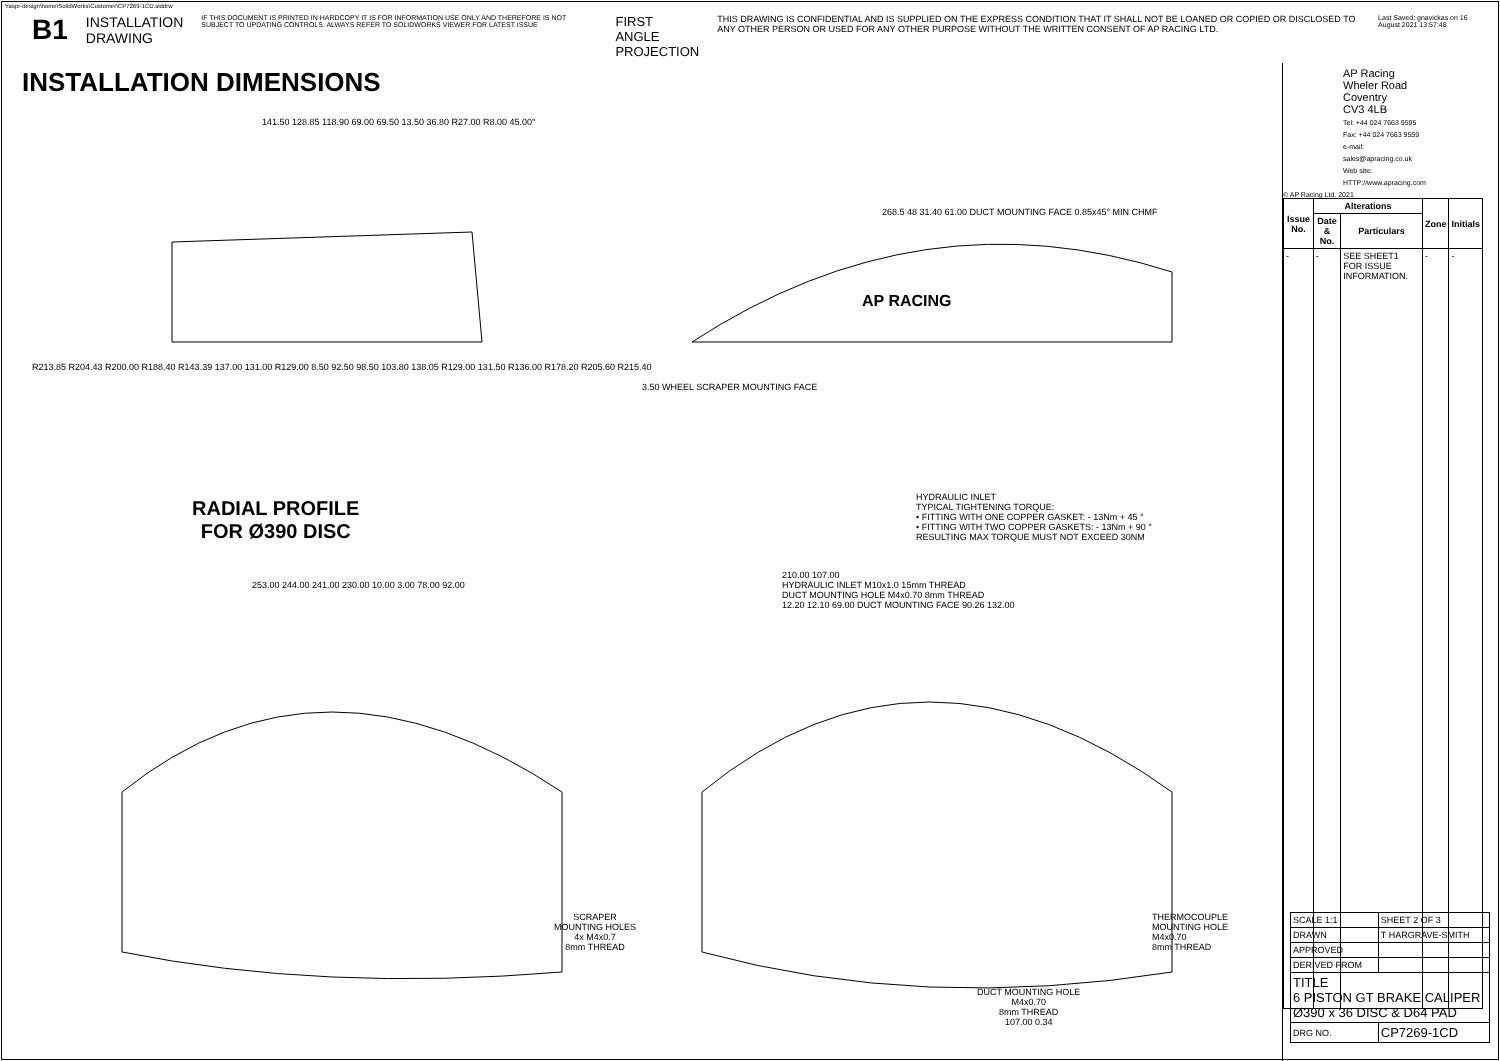Yaspr-design\home\SolidWorks\Customer\CP7269-1CD.slddrw
B1 INSTALLATION
DRAWING IF THIS DOCUMENT IS PRINTED IN HARDCOPY IT IS FOR INFORMATION USE ONLY AND THEREFORE IS NOT SUBJECT TO UPDATING CONTROLS. ALWAYS REFER TO SOLIDWORKS VIEWER FOR LATEST ISSUE FIRST ANGLE
PROJECTION THIS DRAWING IS CONFIDENTIAL AND IS SUPPLIED ON THE EXPRESS CONDITION THAT IT SHALL NOT BE LOANED OR COPIED OR DISCLOSED TO ANY OTHER PERSON OR USED FOR ANY OTHER PURPOSE WITHOUT THE WRITTEN CONSENT OF AP RACING LTD. Last Saved: gnavickas on 16 August 2021 13:57:48
INSTALLATION DIMENSIONS
141.50 128.85 118.90 69.00 69.50 13.50 36.80 R27.00 R8.00 45.00°
R213.85 R204.43 R200.00 R188.40 R143.39 137.00 131.00 R129.00 8.50 92.50 98.50 103.80 138.05 R129.00 131.50 R136.00 R178.20 R205.60 R215.40
3.50 WHEEL SCRAPER MOUNTING FACE
268.5 48 31.40 61.00 DUCT MOUNTING FACE 0.85x45° MIN CHMF
AP RACING
RADIAL PROFILE
FOR Ø390 DISC
HYDRAULIC INLET
TYPICAL TIGHTENING TORQUE:
• FITTING WITH ONE COPPER GASKET: - 13Nm + 45 °
• FITTING WITH TWO COPPER GASKETS: - 13Nm + 90 °
RESULTING MAX TORQUE MUST NOT EXCEED 30NM
253.00 244.00 241.00 230.00 10.00 3.00 78.00 92.00
SCRAPER
MOUNTING HOLES
4x M4x0.7
8mm THREAD
210.00 107.00
HYDRAULIC INLET M10x1.0 15mm THREAD
DUCT MOUNTING HOLE M4x0.70 8mm THREAD
12.20 12.10 69.00 DUCT MOUNTING FACE 90.26 132.00
THERMOCOUPLE
MOUNTING HOLE
M4x0.70
8mm THREAD
DUCT MOUNTING HOLE
M4x0.70
8mm THREAD
107.00 0.34
AP Racing
Wheler Road
Coventry
CV3 4LB
Tel: +44 024 7663 9595
Fax: +44 024 7663 9559
e-mail: sales@apracing.co.uk
Web site: HTTP://www.apracing.com
© AP Racing Ltd. 2021
| Issue No. | Alterations | | Zone | Initials |
| --- | --- | --- | --- | --- |
| | Date & No. | Particulars | | |
| - | - | SEE SHEET1 FOR ISSUE INFORMATION. | - | - |
| SCALE 1:1 | SHEET 2 OF 3 |
| DRAWN | T HARGRAVE-SMITH |
| APPROVED | |
| DERIVED FROM | |
| TITLE 6 PISTON GT BRAKE CALIPER Ø390 x 36 DISC & D64 PAD | |
| DRG NO. | CP7269-1CD |